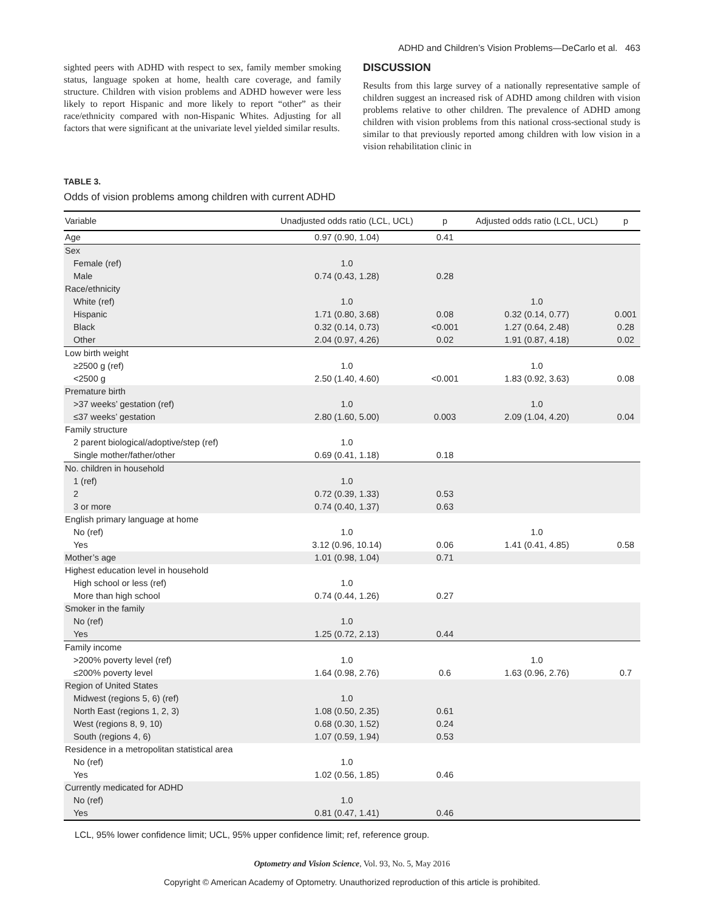ADHD and Children’s Vision Problems—DeCarlo et al. 463
sighted peers with ADHD with respect to sex, family member smoking status, language spoken at home, health care coverage, and family structure. Children with vision problems and ADHD however were less likely to report Hispanic and more likely to report “other” as their race/ethnicity compared with non-Hispanic Whites. Adjusting for all factors that were significant at the univariate level yielded similar results.
DISCUSSION
Results from this large survey of a nationally representative sample of children suggest an increased risk of ADHD among children with vision problems relative to other children. The prevalence of ADHD among children with vision problems from this national cross-sectional study is similar to that previously reported among children with low vision in a vision rehabilitation clinic in
TABLE 3.
Odds of vision problems among children with current ADHD
| Variable | Unadjusted odds ratio (LCL, UCL) | p | Adjusted odds ratio (LCL, UCL) | p |
| --- | --- | --- | --- | --- |
| Age | 0.97 (0.90, 1.04) | 0.41 | | |
| Sex | | | | |
| Female (ref) | 1.0 | | | |
| Male | 0.74 (0.43, 1.28) | 0.28 | | |
| Race/ethnicity | | | | |
| White (ref) | 1.0 | | 1.0 | |
| Hispanic | 1.71 (0.80, 3.68) | 0.08 | 0.32 (0.14, 0.77) | 0.001 |
| Black | 0.32 (0.14, 0.73) | <0.001 | 1.27 (0.64, 2.48) | 0.28 |
| Other | 2.04 (0.97, 4.26) | 0.02 | 1.91 (0.87, 4.18) | 0.02 |
| Low birth weight | | | | |
| ≥2500 g (ref) | 1.0 | | 1.0 | |
| <2500 g | 2.50 (1.40, 4.60) | <0.001 | 1.83 (0.92, 3.63) | 0.08 |
| Premature birth | | | | |
| >37 weeks’ gestation (ref) | 1.0 | | 1.0 | |
| ≤37 weeks’ gestation | 2.80 (1.60, 5.00) | 0.003 | 2.09 (1.04, 4.20) | 0.04 |
| Family structure | | | | |
| 2 parent biological/adoptive/step (ref) | 1.0 | | | |
| Single mother/father/other | 0.69 (0.41, 1.18) | 0.18 | | |
| No. children in household | | | | |
| 1 (ref) | 1.0 | | | |
| 2 | 0.72 (0.39, 1.33) | 0.53 | | |
| 3 or more | 0.74 (0.40, 1.37) | 0.63 | | |
| English primary language at home | | | | |
| No (ref) | 1.0 | | 1.0 | |
| Yes | 3.12 (0.96, 10.14) | 0.06 | 1.41 (0.41, 4.85) | 0.58 |
| Mother’s age | 1.01 (0.98, 1.04) | 0.71 | | |
| Highest education level in household | | | | |
| High school or less (ref) | 1.0 | | | |
| More than high school | 0.74 (0.44, 1.26) | 0.27 | | |
| Smoker in the family | | | | |
| No (ref) | 1.0 | | | |
| Yes | 1.25 (0.72, 2.13) | 0.44 | | |
| Family income | | | | |
| >200% poverty level (ref) | 1.0 | | 1.0 | |
| ≤200% poverty level | 1.64 (0.98, 2.76) | 0.6 | 1.63 (0.96, 2.76) | 0.7 |
| Region of United States | | | | |
| Midwest (regions 5, 6) (ref) | 1.0 | | | |
| North East (regions 1, 2, 3) | 1.08 (0.50, 2.35) | 0.61 | | |
| West (regions 8, 9, 10) | 0.68 (0.30, 1.52) | 0.24 | | |
| South (regions 4, 6) | 1.07 (0.59, 1.94) | 0.53 | | |
| Residence in a metropolitan statistical area | | | | |
| No (ref) | 1.0 | | | |
| Yes | 1.02 (0.56, 1.85) | 0.46 | | |
| Currently medicated for ADHD | | | | |
| No (ref) | 1.0 | | | |
| Yes | 0.81 (0.47, 1.41) | 0.46 | | |
LCL, 95% lower confidence limit; UCL, 95% upper confidence limit; ref, reference group.
Optometry and Vision Science, Vol. 93, No. 5, May 2016
Copyright © American Academy of Optometry. Unauthorized reproduction of this article is prohibited.